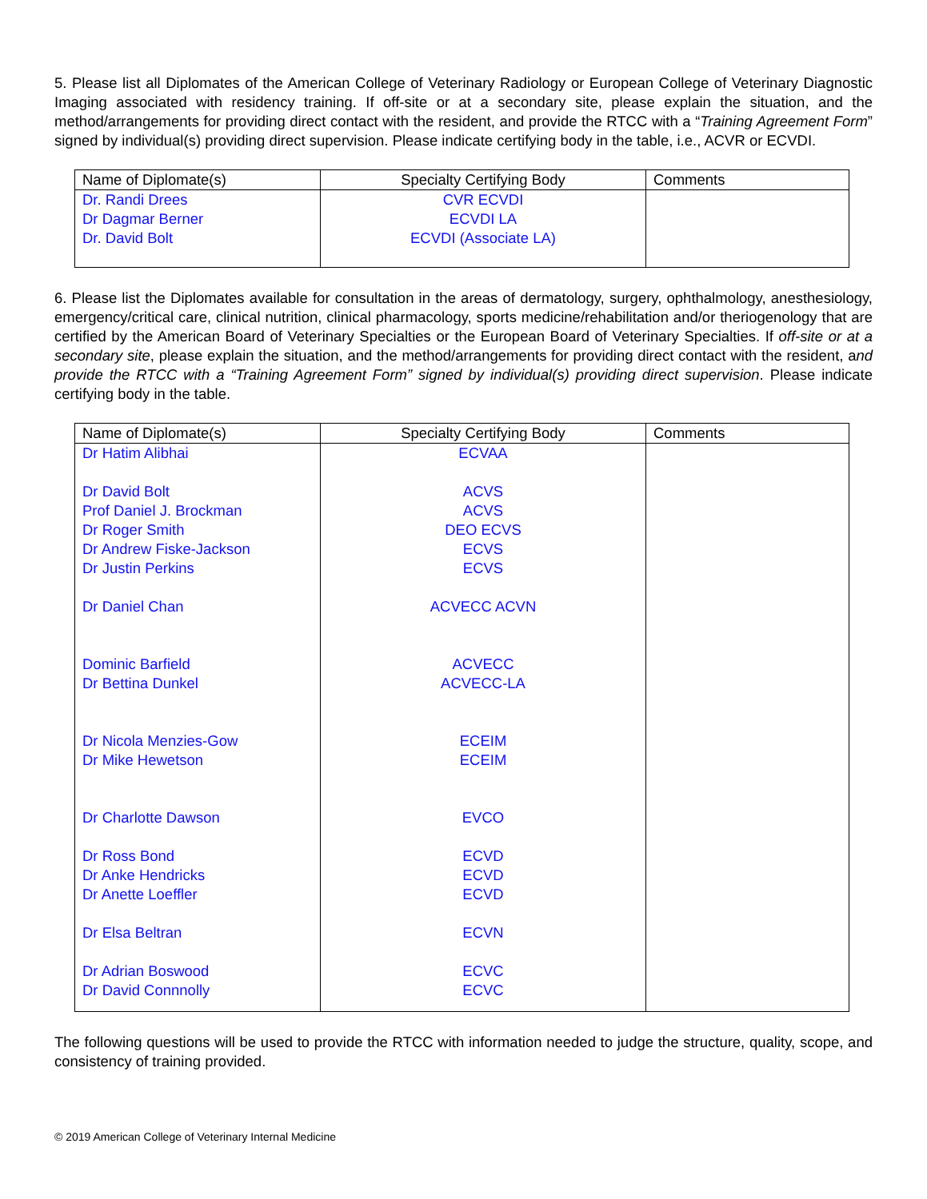5. Please list all Diplomates of the American College of Veterinary Radiology or European College of Veterinary Diagnostic Imaging associated with residency training. If off-site or at a secondary site, please explain the situation, and the method/arrangements for providing direct contact with the resident, and provide the RTCC with a “Training Agreement Form” signed by individual(s) providing direct supervision. Please indicate certifying body in the table, i.e., ACVR or ECVDI.
| Name of Diplomate(s) | Specialty Certifying Body | Comments |
| --- | --- | --- |
| Dr. Randi Drees Dr Dagmar Berner Dr. David Bolt | CVR ECVDI ECVDI LA ECVDI (Associate LA) | |
6. Please list the Diplomates available for consultation in the areas of dermatology, surgery, ophthalmology, anesthesiology, emergency/critical care, clinical nutrition, clinical pharmacology, sports medicine/rehabilitation and/or theriogenology that are certified by the American Board of Veterinary Specialties or the European Board of Veterinary Specialties. If off-site or at a secondary site, please explain the situation, and the method/arrangements for providing direct contact with the resident, and provide the RTCC with a “Training Agreement Form” signed by individual(s) providing direct supervision. Please indicate certifying body in the table.
| Name of Diplomate(s) | Specialty Certifying Body | Comments |
| --- | --- | --- |
| Dr Hatim Alibhai Dr David Bolt Prof Daniel J. Brockman Dr Roger Smith Dr Andrew Fiske-Jackson Dr Justin Perkins Dr Daniel Chan Dominic Barfield Dr Bettina Dunkel Dr Nicola Menzies-Gow Dr Mike Hewetson Dr Charlotte Dawson Dr Ross Bond Dr Anke Hendricks Dr Anette Loeffler Dr Elsa Beltran Dr Adrian Boswood Dr David Connnolly | ECVAA ACVS ACVS DEO ECVS ECVS ECVS ACVECC ACVN ACVECC ACVECC-LA ECEIM ECEIM EVCO ECVD ECVD ECVD ECVN ECVC ECVC | |
The following questions will be used to provide the RTCC with information needed to judge the structure, quality, scope, and consistency of training provided.
© 2019 American College of Veterinary Internal Medicine